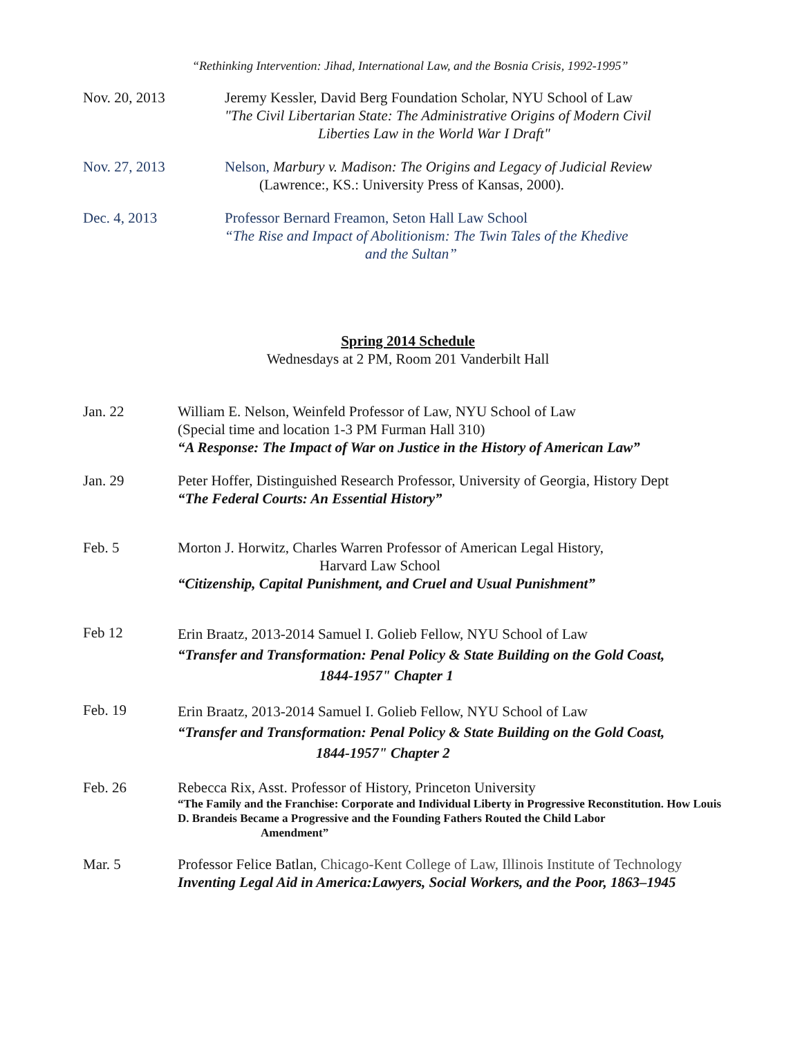“Rethinking Intervention: Jihad, International Law, and the Bosnia Crisis, 1992-1995”
Nov. 20, 2013 Jeremy Kessler, David Berg Foundation Scholar, NYU School of Law
"The Civil Libertarian State: The Administrative Origins of Modern Civil
Liberties Law in the World War I Draft"
Nov. 27, 2013 Nelson, Marbury v. Madison: The Origins and Legacy of Judicial Review
(Lawrence:, KS.: University Press of Kansas, 2000).
Dec. 4, 2013 Professor Bernard Freamon, Seton Hall Law School
“The Rise and Impact of Abolitionism: The Twin Tales of the Khedive
and the Sultan”
Spring 2014 Schedule
Wednesdays at 2 PM, Room 201 Vanderbilt Hall
Jan. 22 William E. Nelson, Weinfeld Professor of Law, NYU School of Law
(Special time and location 1-3 PM Furman Hall 310)
“A Response: The Impact of War on Justice in the History of American Law”
Jan. 29 Peter Hoffer, Distinguished Research Professor, University of Georgia, History Dept
“The Federal Courts: An Essential History”
Feb. 5 Morton J. Horwitz, Charles Warren Professor of American Legal History,
Harvard Law School
“Citizenship, Capital Punishment, and Cruel and Usual Punishment”
Feb 12
Erin Braatz, 2013-2014 Samuel I. Golieb Fellow, NYU School of Law
“Transfer and Transformation: Penal Policy & State Building on the Gold Coast,
1844-1957" Chapter 1
Feb. 19
Erin Braatz, 2013-2014 Samuel I. Golieb Fellow, NYU School of Law
“Transfer and Transformation: Penal Policy & State Building on the Gold Coast,
1844-1957" Chapter 2
Feb. 26 Rebecca Rix, Asst. Professor of History, Princeton University
“The Family and the Franchise: Corporate and Individual Liberty in Progressive Reconstitution. How Louis D. Brandeis Became a Progressive and the Founding Fathers Routed the Child Labor Amendment”
Mar. 5 Professor Felice Batlan, Chicago-Kent College of Law, Illinois Institute of Technology
Inventing Legal Aid in America:Lawyers, Social Workers, and the Poor, 1863–1945